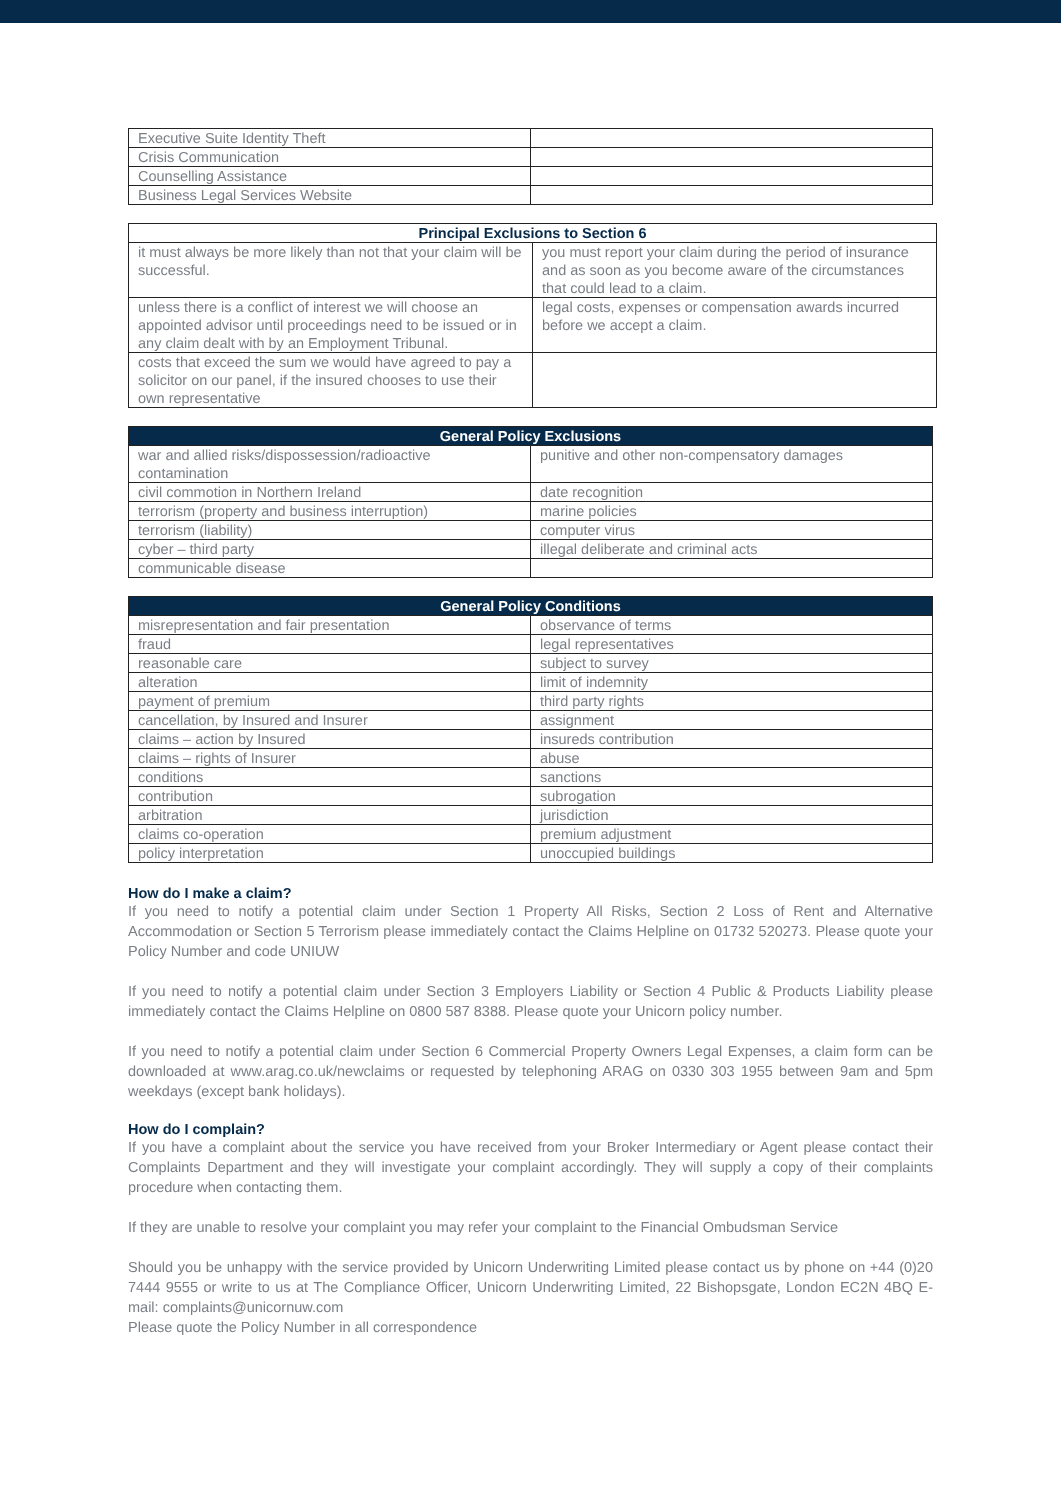| Executive Suite Identity Theft | |
| Crisis Communication | |
| Counselling Assistance | |
| Business Legal Services Website | |
| Principal Exclusions to Section 6 | |
| --- | --- |
| it must always be more likely than not that your claim will be successful. | you must report your claim during the period of insurance and as soon as you become aware of the circumstances that could lead to a claim. |
| unless there is a conflict of interest we will choose an appointed advisor until proceedings need to be issued or in any claim dealt with by an Employment Tribunal. | legal costs, expenses or compensation awards incurred before we accept a claim. |
| costs that exceed the sum we would have agreed to pay a solicitor on our panel, if the insured chooses to use their own representative | |
| General Policy Exclusions | |
| --- | --- |
| war and allied risks/dispossession/radioactive contamination | punitive and other non-compensatory damages |
| civil commotion in Northern Ireland | date recognition |
| terrorism (property and business interruption) | marine policies |
| terrorism (liability) | computer virus |
| cyber – third party | illegal deliberate and criminal acts |
| communicable disease | |
| General Policy Conditions | |
| --- | --- |
| misrepresentation and fair presentation | observance of terms |
| fraud | legal representatives |
| reasonable care | subject to survey |
| alteration | limit of indemnity |
| payment of premium | third party rights |
| cancellation, by Insured and Insurer | assignment |
| claims – action by Insured | insureds contribution |
| claims – rights of Insurer | abuse |
| conditions | sanctions |
| contribution | subrogation |
| arbitration | jurisdiction |
| claims co-operation | premium adjustment |
| policy interpretation | unoccupied buildings |
How do I make a claim?
If you need to notify a potential claim under Section 1 Property All Risks, Section 2 Loss of Rent and Alternative Accommodation or Section 5 Terrorism please immediately contact the Claims Helpline on 01732 520273. Please quote your Policy Number and code UNIUW
If you need to notify a potential claim under Section 3 Employers Liability or Section 4 Public & Products Liability please immediately contact the Claims Helpline on 0800 587 8388. Please quote your Unicorn policy number.
If you need to notify a potential claim under Section 6 Commercial Property Owners Legal Expenses, a claim form can be downloaded at www.arag.co.uk/newclaims or requested by telephoning ARAG on 0330 303 1955 between 9am and 5pm weekdays (except bank holidays).
How do I complain?
If you have a complaint about the service you have received from your Broker Intermediary or Agent please contact their Complaints Department and they will investigate your complaint accordingly. They will supply a copy of their complaints procedure when contacting them.
If they are unable to resolve your complaint you may refer your complaint to the Financial Ombudsman Service
Should you be unhappy with the service provided by Unicorn Underwriting Limited please contact us by phone on +44 (0)20 7444 9555 or write to us at The Compliance Officer, Unicorn Underwriting Limited, 22 Bishopsgate, London EC2N 4BQ E-mail: complaints@unicornuw.com
Please quote the Policy Number in all correspondence